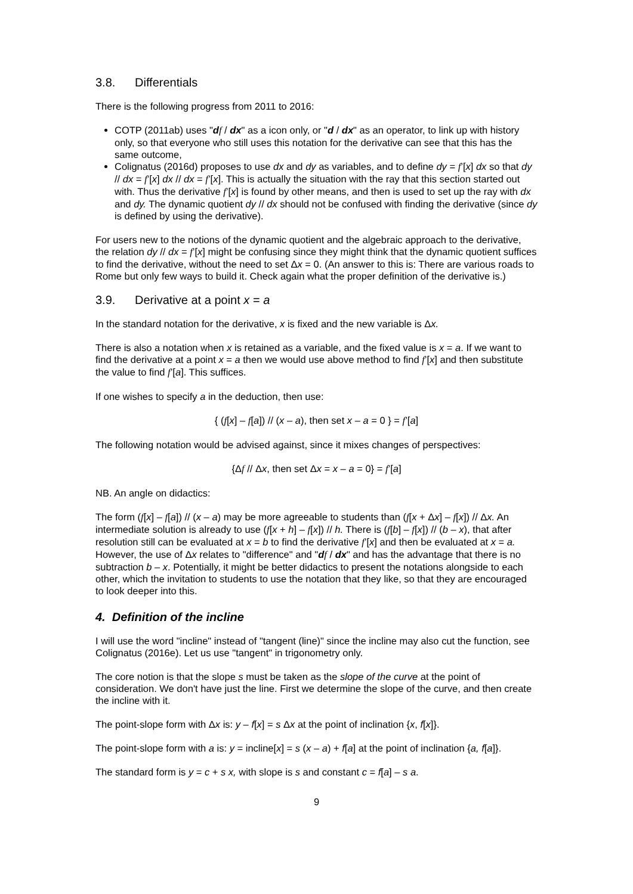3.8. Differentials
There is the following progress from 2011 to 2016:
COTP (2011ab) uses "df / dx" as a icon only, or "d / dx" as an operator, to link up with history only, so that everyone who still uses this notation for the derivative can see that this has the same outcome,
Colignatus (2016d) proposes to use dx and dy as variables, and to define dy = f’[x] dx so that dy // dx = f’[x] dx // dx = f’[x]. This is actually the situation with the ray that this section started out with. Thus the derivative f’[x] is found by other means, and then is used to set up the ray with dx and dy. The dynamic quotient dy // dx should not be confused with finding the derivative (since dy is defined by using the derivative).
For users new to the notions of the dynamic quotient and the algebraic approach to the derivative, the relation dy // dx = f’[x] might be confusing since they might think that the dynamic quotient suffices to find the derivative, without the need to set Δx = 0. (An answer to this is: There are various roads to Rome but only few ways to build it. Check again what the proper definition of the derivative is.)
3.9. Derivative at a point x = a
In the standard notation for the derivative, x is fixed and the new variable is Δx.
There is also a notation when x is retained as a variable, and the fixed value is x = a. If we want to find the derivative at a point x = a then we would use above method to find f’[x] and then substitute the value to find f’[a]. This suffices.
If one wishes to specify a in the deduction, then use:
{ (f[x] – f[a]) // (x – a), then set x – a = 0 } = f’[a]
The following notation would be advised against, since it mixes changes of perspectives:
{Δf // Δx, then set Δx = x – a = 0} = f’[a]
NB. An angle on didactics:
The form (f[x] – f[a]) // (x – a) may be more agreeable to students than (f[x + Δx] – f[x]) // Δx. An intermediate solution is already to use (f[x + h] – f[x]) // h. There is (f[b] – f[x]) // (b – x), that after resolution still can be evaluated at x = b to find the derivative f’[x] and then be evaluated at x = a. However, the use of Δx relates to "difference" and "df / dx" and has the advantage that there is no subtraction b – x. Potentially, it might be better didactics to present the notations alongside to each other, which the invitation to students to use the notation that they like, so that they are encouraged to look deeper into this.
4. Definition of the incline
I will use the word "incline" instead of "tangent (line)" since the incline may also cut the function, see Colignatus (2016e). Let us use "tangent" in trigonometry only.
The core notion is that the slope s must be taken as the slope of the curve at the point of consideration. We don't have just the line. First we determine the slope of the curve, and then create the incline with it.
The point-slope form with Δx is: y – f[x] = s Δx at the point of inclination {x, f[x]}.
The point-slope form with a is: y = incline[x] = s (x – a) + f[a] at the point of inclination {a, f[a]}.
The standard form is y = c + s x, with slope is s and constant c = f[a] – s a.
9